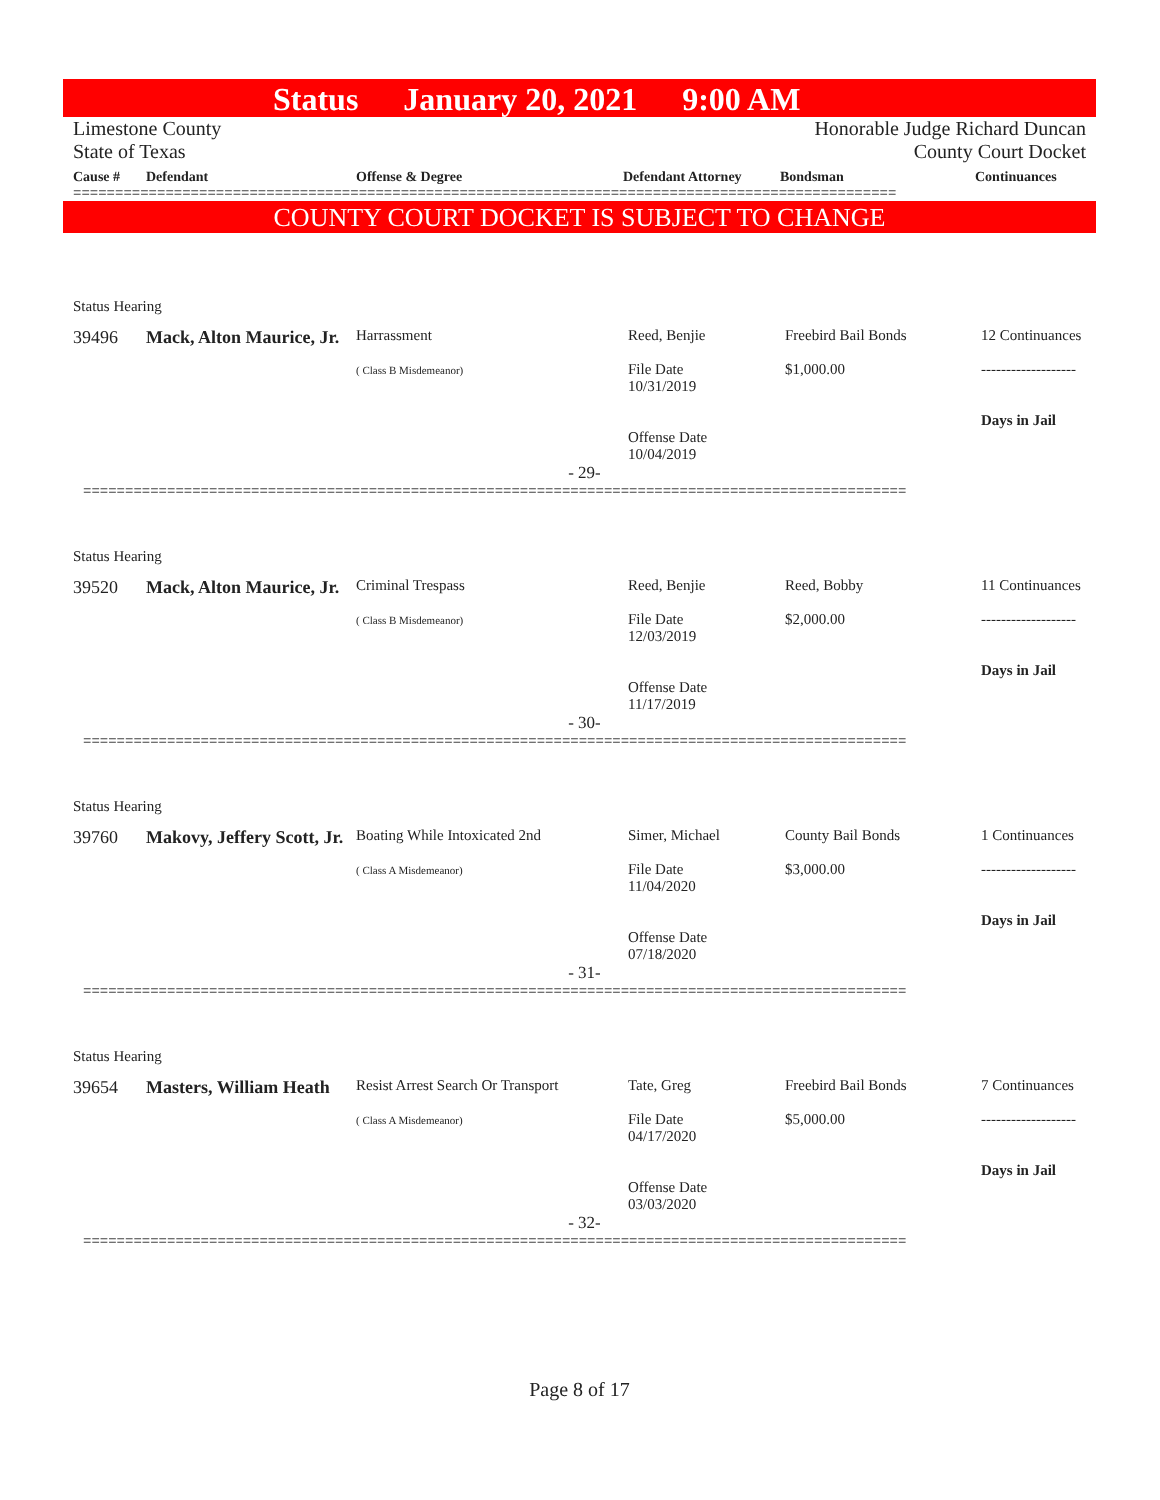Status January 20, 2021 9:00 AM
Limestone County
State of Texas
Honorable Judge Richard Duncan
County Court Docket
Cause #
Defendant
Offense & Degree
Defendant Attorney
Bondsman
Continuances
==================================================================================================
COUNTY COURT DOCKET IS SUBJECT TO CHANGE
Status Hearing
39496
Mack, Alton Maurice, Jr.
Harrassment
( Class B Misdemeanor)
Reed, Benjie
File Date
10/31/2019
Offense Date
10/04/2019
Freebird Bail Bonds
$1,000.00
12 Continuances
-------------------
Days in Jail
- 29-
==================================================================================================
Status Hearing
39520
Mack, Alton Maurice, Jr.
Criminal Trespass
( Class B Misdemeanor)
Reed, Benjie
File Date
12/03/2019
Offense Date
11/17/2019
Reed, Bobby
$2,000.00
11 Continuances
-------------------
Days in Jail
- 30-
==================================================================================================
Status Hearing
39760
Makovy, Jeffery Scott, Jr.
Boating While Intoxicated 2nd
( Class A Misdemeanor)
Simer, Michael
File Date
11/04/2020
Offense Date
07/18/2020
County Bail Bonds
$3,000.00
1 Continuances
-------------------
Days in Jail
- 31-
==================================================================================================
Status Hearing
39654
Masters, William Heath
Resist Arrest Search Or Transport
( Class A Misdemeanor)
Tate, Greg
File Date
04/17/2020
Offense Date
03/03/2020
Freebird Bail Bonds
$5,000.00
7 Continuances
-------------------
Days in Jail
- 32-
==================================================================================================
Page 8 of 17